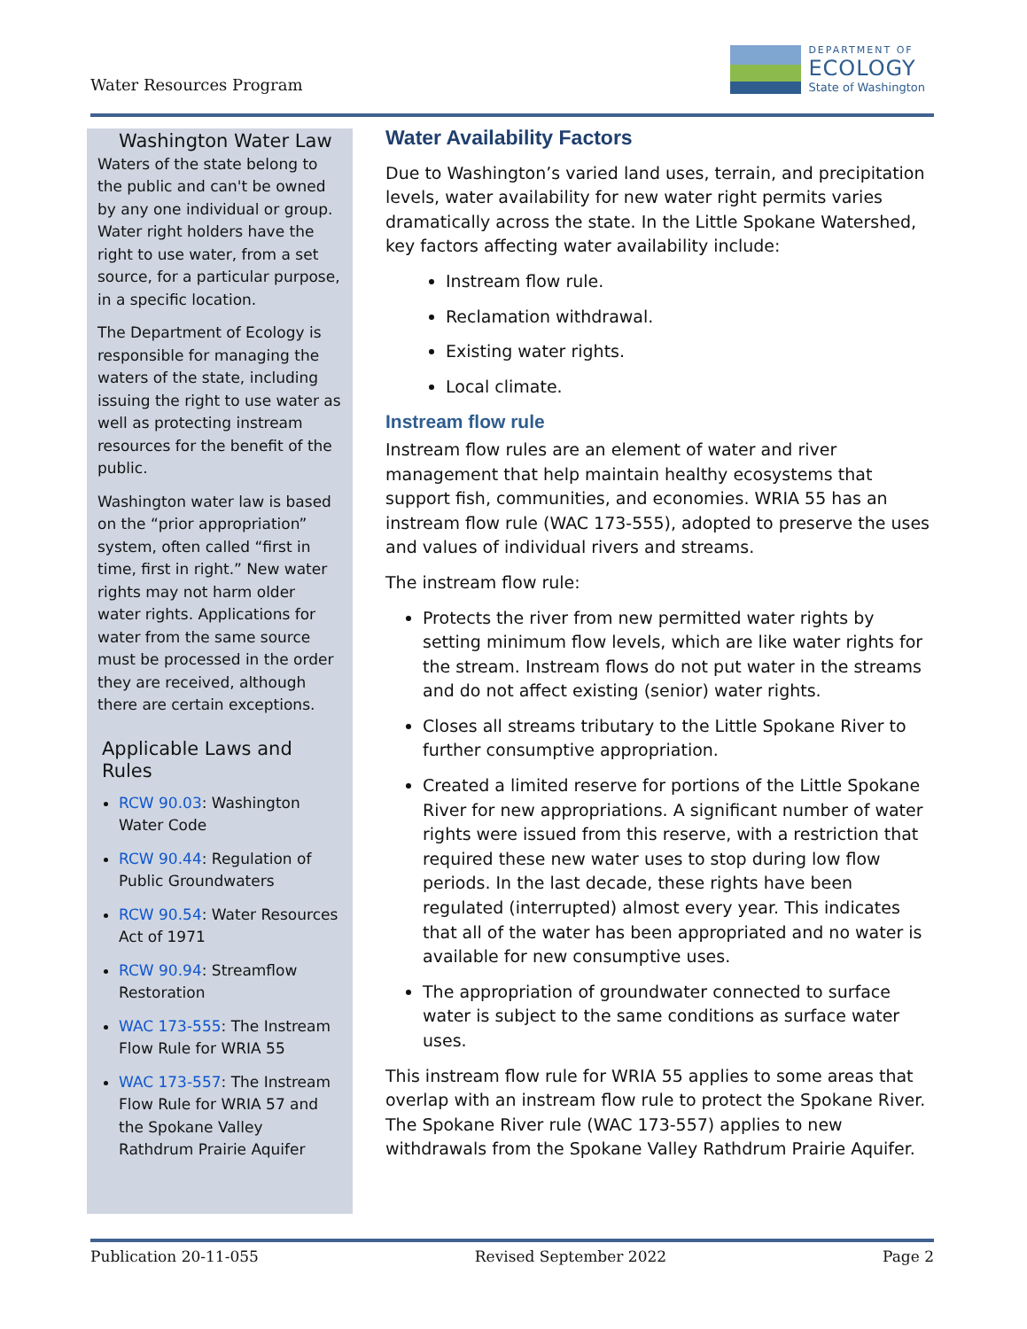Water Resources Program
DEPARTMENT OF
ECOLOGY
State of Washington
Washington Water Law
Waters of the state belong to the public and can't be owned by any one individual or group. Water right holders have the right to use water, from a set source, for a particular purpose, in a specific location.
The Department of Ecology is responsible for managing the waters of the state, including issuing the right to use water as well as protecting instream resources for the benefit of the public.
Washington water law is based on the “prior appropriation” system, often called “first in time, first in right.” New water rights may not harm older water rights. Applications for water from the same source must be processed in the order they are received, although there are certain exceptions.
Applicable Laws and Rules
RCW 90.03: Washington Water Code
RCW 90.44: Regulation of Public Groundwaters
RCW 90.54: Water Resources Act of 1971
RCW 90.94: Streamflow Restoration
WAC 173-555: The Instream Flow Rule for WRIA 55
WAC 173-557: The Instream Flow Rule for WRIA 57 and the Spokane Valley Rathdrum Prairie Aquifer
Water Availability Factors
Due to Washington’s varied land uses, terrain, and precipitation levels, water availability for new water right permits varies dramatically across the state. In the Little Spokane Watershed, key factors affecting water availability include:
Instream flow rule.
Reclamation withdrawal.
Existing water rights.
Local climate.
Instream flow rule
Instream flow rules are an element of water and river management that help maintain healthy ecosystems that support fish, communities, and economies. WRIA 55 has an instream flow rule (WAC 173-555), adopted to preserve the uses and values of individual rivers and streams.
The instream flow rule:
Protects the river from new permitted water rights by setting minimum flow levels, which are like water rights for the stream. Instream flows do not put water in the streams and do not affect existing (senior) water rights.
Closes all streams tributary to the Little Spokane River to further consumptive appropriation.
Created a limited reserve for portions of the Little Spokane River for new appropriations. A significant number of water rights were issued from this reserve, with a restriction that required these new water uses to stop during low flow periods. In the last decade, these rights have been regulated (interrupted) almost every year. This indicates that all of the water has been appropriated and no water is available for new consumptive uses.
The appropriation of groundwater connected to surface water is subject to the same conditions as surface water uses.
This instream flow rule for WRIA 55 applies to some areas that overlap with an instream flow rule to protect the Spokane River. The Spokane River rule (WAC 173-557) applies to new withdrawals from the Spokane Valley Rathdrum Prairie Aquifer.
Publication 20-11-055 Revised September 2022 Page 2